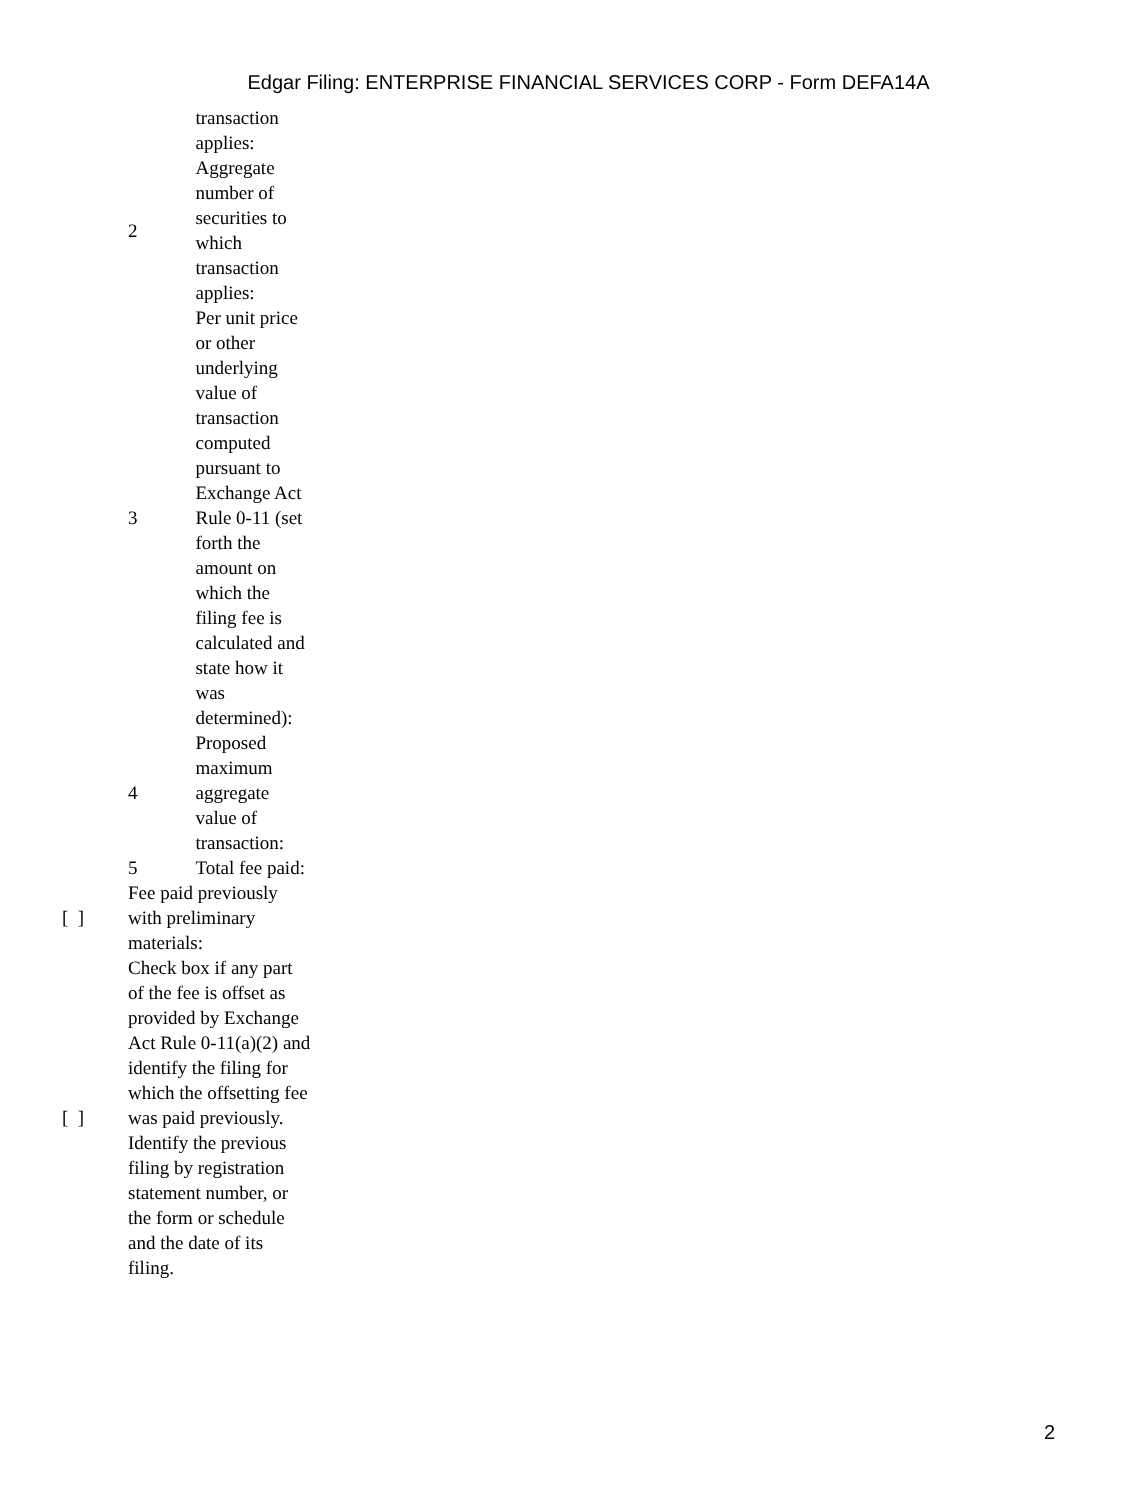Edgar Filing: ENTERPRISE FINANCIAL SERVICES CORP - Form DEFA14A
| | | transaction applies: |
| | 2 | Aggregate number of securities to which transaction applies: |
| | 3 | Per unit price or other underlying value of transaction computed pursuant to Exchange Act Rule 0-11 (set forth the amount on which the filing fee is calculated and state how it was determined): |
| | 4 | Proposed maximum aggregate value of transaction: |
| | 5 | Total fee paid: |
| [ ] | Fee paid previously with preliminary materials: | |
| [ ] | Check box if any part of the fee is offset as provided by Exchange Act Rule 0-11(a)(2) and identify the filing for which the offsetting fee was paid previously. Identify the previous filing by registration statement number, or the form or schedule and the date of its filing. | |
2